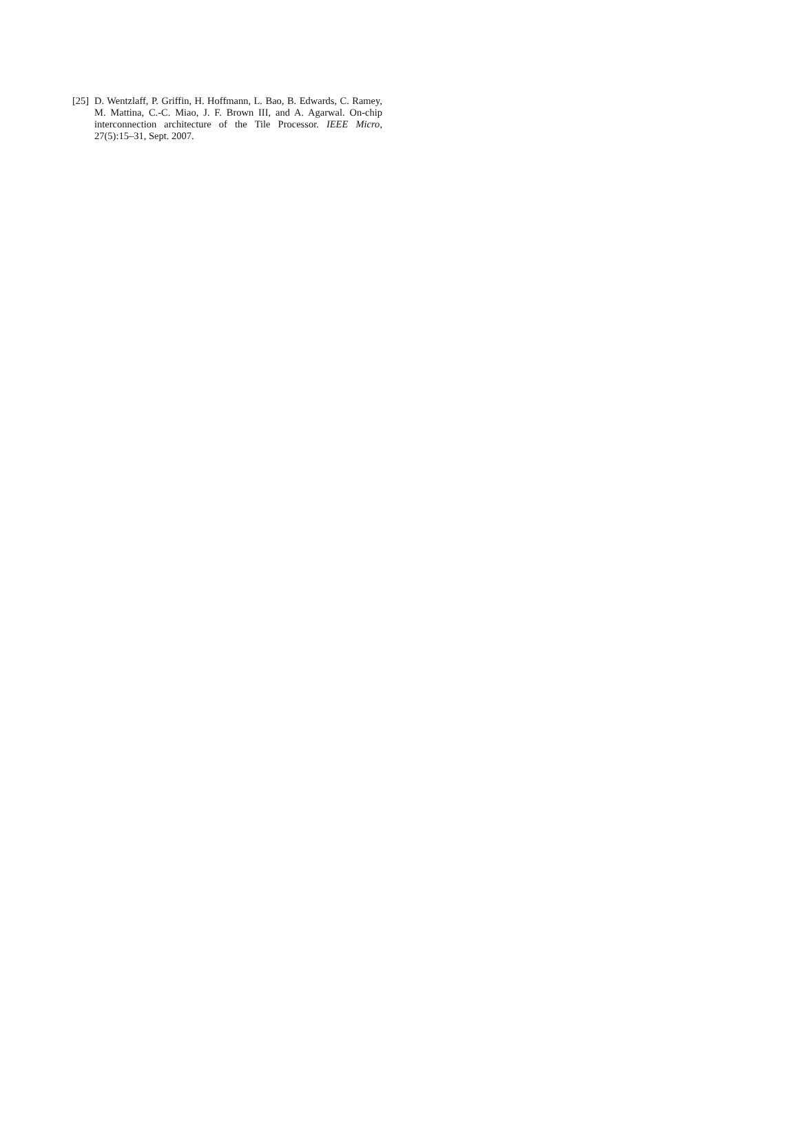[25] D. Wentzlaff, P. Griffin, H. Hoffmann, L. Bao, B. Edwards, C. Ramey, M. Mattina, C.-C. Miao, J. F. Brown III, and A. Agarwal. On-chip interconnection architecture of the Tile Processor. IEEE Micro, 27(5):15–31, Sept. 2007.